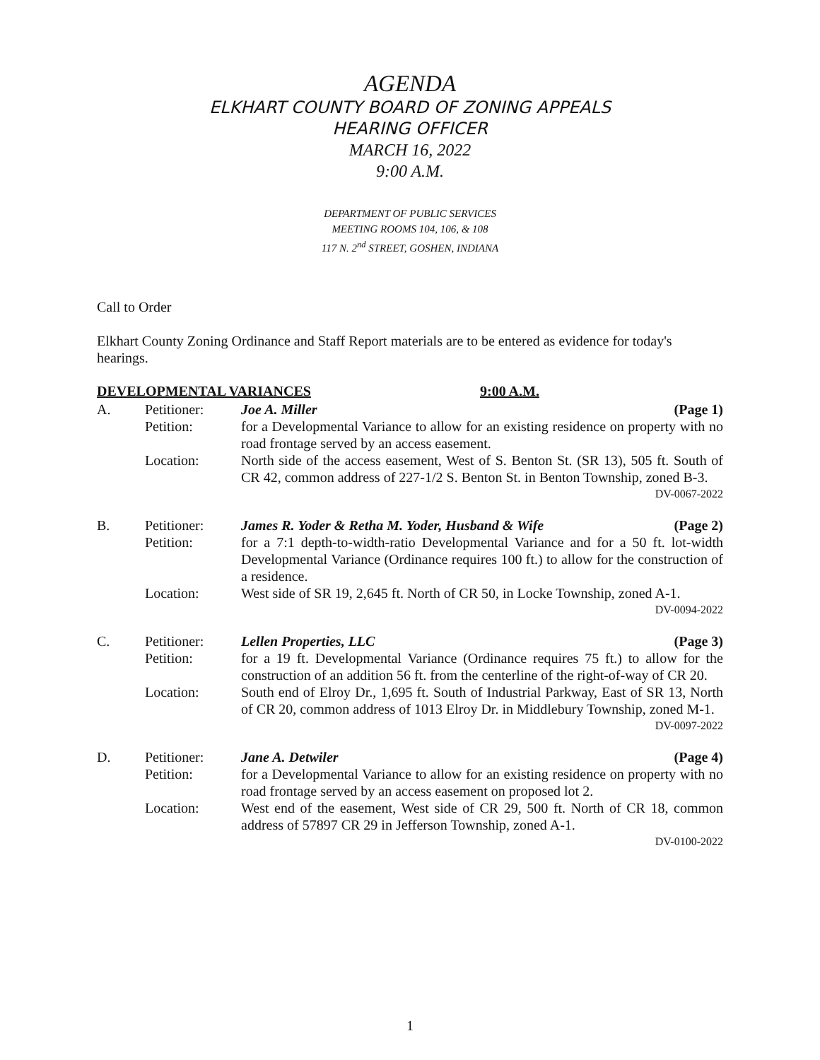AGENDA
ELKHART COUNTY BOARD OF ZONING APPEALS
HEARING OFFICER
MARCH 16, 2022
9:00 A.M.
DEPARTMENT OF PUBLIC SERVICES
MEETING ROOMS 104, 106, & 108
117 N. 2<sup>nd</sup> STREET, GOSHEN, INDIANA
Call to Order
Elkhart County Zoning Ordinance and Staff Report materials are to be entered as evidence for today's hearings.
DEVELOPMENTAL VARIANCES 9:00 A.M.
A. Petitioner: Joe A. Miller (Page 1)
Petition: for a Developmental Variance to allow for an existing residence on property with no road frontage served by an access easement.
Location: North side of the access easement, West of S. Benton St. (SR 13), 505 ft. South of CR 42, common address of 227-1/2 S. Benton St. in Benton Township, zoned B-3. DV-0067-2022
B. Petitioner: James R. Yoder & Retha M. Yoder, Husband & Wife (Page 2)
Petition: for a 7:1 depth-to-width-ratio Developmental Variance and for a 50 ft. lot-width Developmental Variance (Ordinance requires 100 ft.) to allow for the construction of a residence.
Location: West side of SR 19, 2,645 ft. North of CR 50, in Locke Township, zoned A-1. DV-0094-2022
C. Petitioner: Lellen Properties, LLC (Page 3)
Petition: for a 19 ft. Developmental Variance (Ordinance requires 75 ft.) to allow for the construction of an addition 56 ft. from the centerline of the right-of-way of CR 20.
Location: South end of Elroy Dr., 1,695 ft. South of Industrial Parkway, East of SR 13, North of CR 20, common address of 1013 Elroy Dr. in Middlebury Township, zoned M-1. DV-0097-2022
D. Petitioner: Jane A. Detwiler (Page 4)
Petition: for a Developmental Variance to allow for an existing residence on property with no road frontage served by an access easement on proposed lot 2.
Location: West end of the easement, West side of CR 29, 500 ft. North of CR 18, common address of 57897 CR 29 in Jefferson Township, zoned A-1.
DV-0100-2022
1